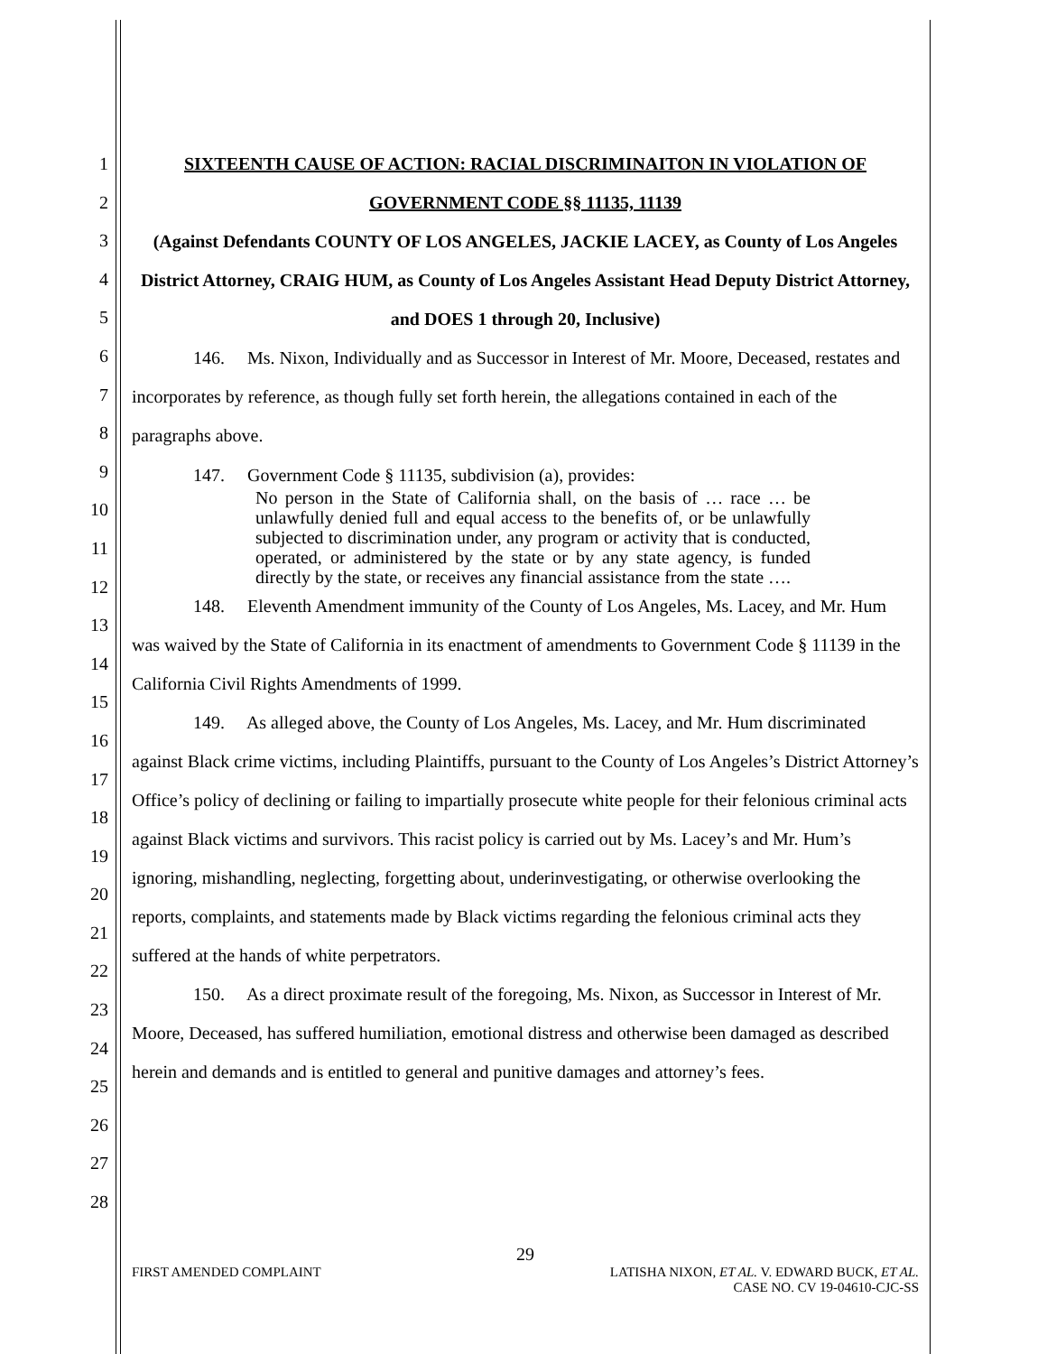1
2
3
4
5
6
7
8
9
10
11
12
13
14
15
16
17
18
19
20
21
22
23
24
25
26
27
28
SIXTEENTH CAUSE OF ACTION: RACIAL DISCRIMINAITON IN VIOLATION OF
GOVERNMENT CODE §§ 11135, 11139
(Against Defendants COUNTY OF LOS ANGELES, JACKIE LACEY, as County of Los Angeles District Attorney, CRAIG HUM, as County of Los Angeles Assistant Head Deputy District Attorney, and DOES 1 through 20, Inclusive)
146. Ms. Nixon, Individually and as Successor in Interest of Mr. Moore, Deceased, restates and incorporates by reference, as though fully set forth herein, the allegations contained in each of the paragraphs above.
147. Government Code § 11135, subdivision (a), provides:
No person in the State of California shall, on the basis of … race … be unlawfully denied full and equal access to the benefits of, or be unlawfully subjected to discrimination under, any program or activity that is conducted, operated, or administered by the state or by any state agency, is funded directly by the state, or receives any financial assistance from the state ….
148. Eleventh Amendment immunity of the County of Los Angeles, Ms. Lacey, and Mr. Hum was waived by the State of California in its enactment of amendments to Government Code § 11139 in the California Civil Rights Amendments of 1999.
149. As alleged above, the County of Los Angeles, Ms. Lacey, and Mr. Hum discriminated against Black crime victims, including Plaintiffs, pursuant to the County of Los Angeles’s District Attorney’s Office’s policy of declining or failing to impartially prosecute white people for their felonious criminal acts against Black victims and survivors. This racist policy is carried out by Ms. Lacey’s and Mr. Hum’s ignoring, mishandling, neglecting, forgetting about, underinvestigating, or otherwise overlooking the reports, complaints, and statements made by Black victims regarding the felonious criminal acts they suffered at the hands of white perpetrators.
150. As a direct proximate result of the foregoing, Ms. Nixon, as Successor in Interest of Mr. Moore, Deceased, has suffered humiliation, emotional distress and otherwise been damaged as described herein and demands and is entitled to general and punitive damages and attorney’s fees.
29
FIRST AMENDED COMPLAINT LATISHA NIXON, ET AL. V. EDWARD BUCK, ET AL.
CASE NO. CV 19-04610-CJC-SS